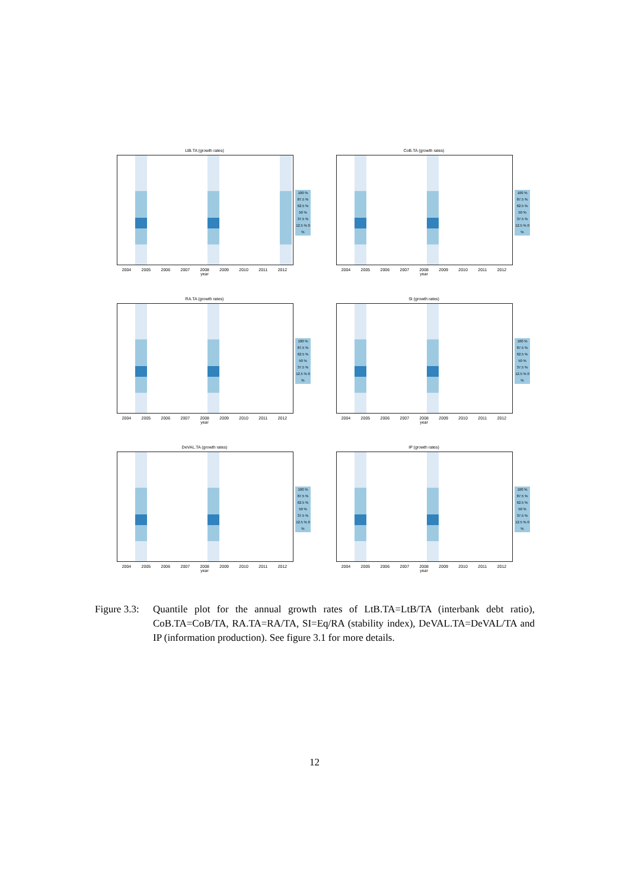LtB.TA (growth rates)
100 % 87.5 % 62.5 % 50 % 37.5 % 12.5 % 0 %
2004 2005 2006 2007 2008 2009 2010 2011 2012
year
CoB.TA (growth rates)
100 % 87.5 % 62.5 % 50 % 37.5 % 12.5 % 0 %
2004 2005 2006 2007 2008 2009 2010 2011 2012
year
RA.TA (growth rates)
100 % 87.5 % 62.5 % 50 % 37.5 % 12.5 % 0 %
2004 2005 2006 2007 2008 2009 2010 2011 2012
year
SI (growth rates)
100 % 87.5 % 62.5 % 50 % 37.5 % 12.5 % 0 %
2004 2005 2006 2007 2008 2009 2010 2011 2012
year
DeVAL.TA (growth rates)
100 % 87.5 % 62.5 % 50 % 37.5 % 12.5 % 0 %
2004 2005 2006 2007 2008 2009 2010 2011 2012
year
IP (growth rates)
100 % 87.5 % 62.5 % 50 % 37.5 % 12.5 % 0 %
2004 2005 2006 2007 2008 2009 2010 2011 2012
year
Figure 3.3:
Quantile plot for the annual growth rates of LtB.TA=LtB/TA (interbank debt ratio), CoB.TA=CoB/TA, RA.TA=RA/TA, SI=Eq/RA (stability index), DeVAL.TA=DeVAL/TA and IP (information production). See figure 3.1 for more details.
12